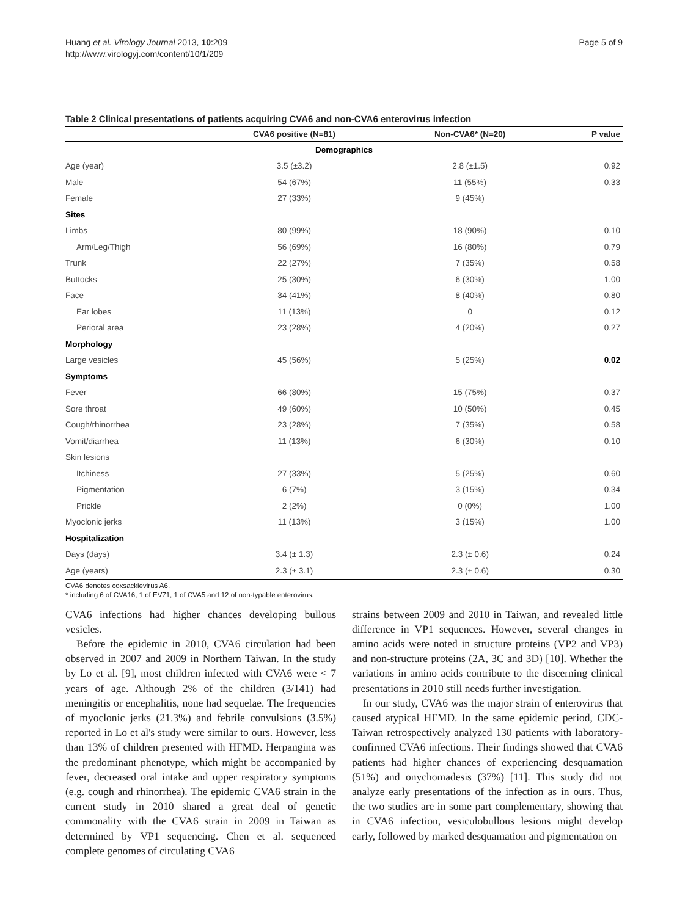Huang et al. Virology Journal 2013, 10:209
http://www.virologyj.com/content/10/1/209
Page 5 of 9
Table 2 Clinical presentations of patients acquiring CVA6 and non-CVA6 enterovirus infection
| | CVA6 positive (N=81) | Non-CVA6* (N=20) | P value |
| --- | --- | --- | --- |
| Demographics | | | |
| Age (year) | 3.5 (±3.2) | 2.8 (±1.5) | 0.92 |
| Male | 54 (67%) | 11 (55%) | 0.33 |
| Female | 27 (33%) | 9 (45%) | |
| Sites | | | |
| Limbs | 80 (99%) | 18 (90%) | 0.10 |
| Arm/Leg/Thigh | 56 (69%) | 16 (80%) | 0.79 |
| Trunk | 22 (27%) | 7 (35%) | 0.58 |
| Buttocks | 25 (30%) | 6 (30%) | 1.00 |
| Face | 34 (41%) | 8 (40%) | 0.80 |
| Ear lobes | 11 (13%) | 0 | 0.12 |
| Perioral area | 23 (28%) | 4 (20%) | 0.27 |
| Morphology | | | |
| Large vesicles | 45 (56%) | 5 (25%) | 0.02 |
| Symptoms | | | |
| Fever | 66 (80%) | 15 (75%) | 0.37 |
| Sore throat | 49 (60%) | 10 (50%) | 0.45 |
| Cough/rhinorrhea | 23 (28%) | 7 (35%) | 0.58 |
| Vomit/diarrhea | 11 (13%) | 6 (30%) | 0.10 |
| Skin lesions | | | |
| Itchiness | 27 (33%) | 5 (25%) | 0.60 |
| Pigmentation | 6 (7%) | 3 (15%) | 0.34 |
| Prickle | 2 (2%) | 0 (0%) | 1.00 |
| Myoclonic jerks | 11 (13%) | 3 (15%) | 1.00 |
| Hospitalization | | | |
| Days (days) | 3.4 (± 1.3) | 2.3 (± 0.6) | 0.24 |
| Age (years) | 2.3 (± 3.1) | 2.3 (± 0.6) | 0.30 |
CVA6 denotes coxsackievirus A6.
* including 6 of CVA16, 1 of EV71, 1 of CVA5 and 12 of non-typable enterovirus.
CVA6 infections had higher chances developing bullous vesicles.
Before the epidemic in 2010, CVA6 circulation had been observed in 2007 and 2009 in Northern Taiwan. In the study by Lo et al. [9], most children infected with CVA6 were < 7 years of age. Although 2% of the children (3/141) had meningitis or encephalitis, none had sequelae. The frequencies of myoclonic jerks (21.3%) and febrile convulsions (3.5%) reported in Lo et al's study were similar to ours. However, less than 13% of children presented with HFMD. Herpangina was the predominant phenotype, which might be accompanied by fever, decreased oral intake and upper respiratory symptoms (e.g. cough and rhinorrhea). The epidemic CVA6 strain in the current study in 2010 shared a great deal of genetic commonality with the CVA6 strain in 2009 in Taiwan as determined by VP1 sequencing. Chen et al. sequenced complete genomes of circulating CVA6
strains between 2009 and 2010 in Taiwan, and revealed little difference in VP1 sequences. However, several changes in amino acids were noted in structure proteins (VP2 and VP3) and non-structure proteins (2A, 3C and 3D) [10]. Whether the variations in amino acids contribute to the discerning clinical presentations in 2010 still needs further investigation.
In our study, CVA6 was the major strain of enterovirus that caused atypical HFMD. In the same epidemic period, CDC-Taiwan retrospectively analyzed 130 patients with laboratory-confirmed CVA6 infections. Their findings showed that CVA6 patients had higher chances of experiencing desquamation (51%) and onychomadesis (37%) [11]. This study did not analyze early presentations of the infection as in ours. Thus, the two studies are in some part complementary, showing that in CVA6 infection, vesiculobullous lesions might develop early, followed by marked desquamation and pigmentation on